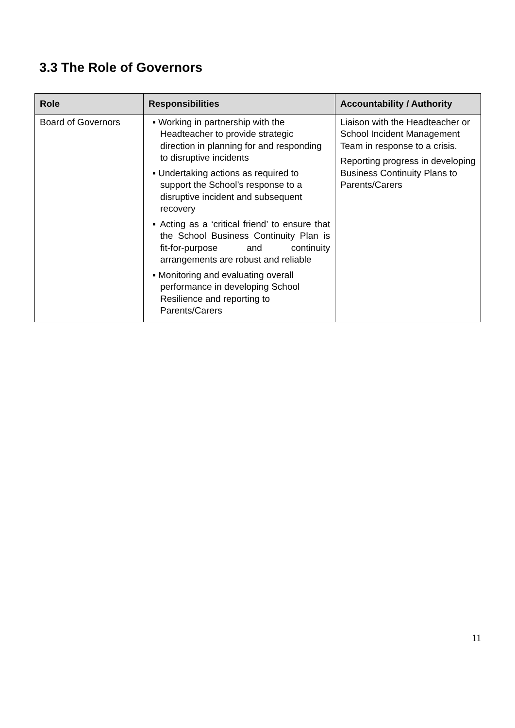3.3 The Role of Governors
| Role | Responsibilities | Accountability / Authority |
| --- | --- | --- |
| Board of Governors | ▪ Working in partnership with the Headteacher to provide strategic direction in planning for and responding to disruptive incidents ▪ Undertaking actions as required to support the School’s response to a disruptive incident and subsequent recovery ▪ Acting as a ‘critical friend’ to ensure that the School Business Continuity Plan is fit-for-purpose and continuity arrangements are robust and reliable ▪ Monitoring and evaluating overall performance in developing School Resilience and reporting to Parents/Carers | Liaison with the Headteacher or School Incident Management Team in response to a crisis. Reporting progress in developing Business Continuity Plans to Parents/Carers |
11